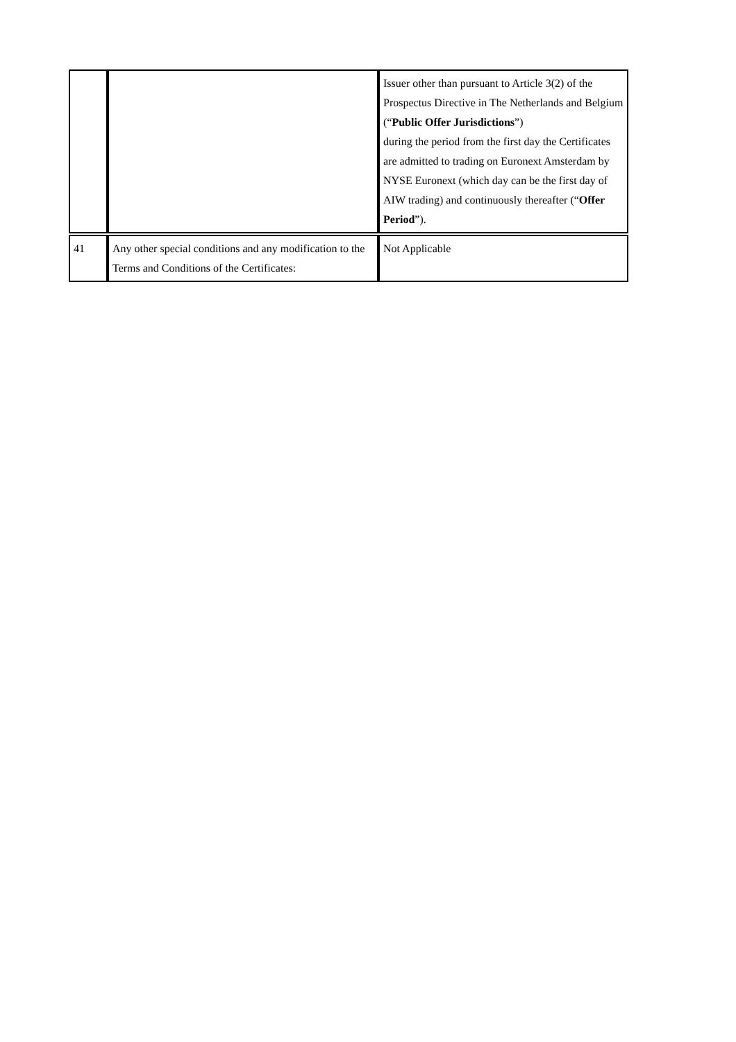| | | Issuer other than pursuant to Article 3(2) of the Prospectus Directive in The Netherlands and Belgium (“ Public Offer Jurisdictions ”) during the period from the first day the Certificates are admitted to trading on Euronext Amsterdam by NYSE Euronext (which day can be the first day of AIW trading) and continuously thereafter (“ Offer Period ”). |
| 41 | Any other special conditions and any modification to the Terms and Conditions of the Certificates: | Not Applicable |